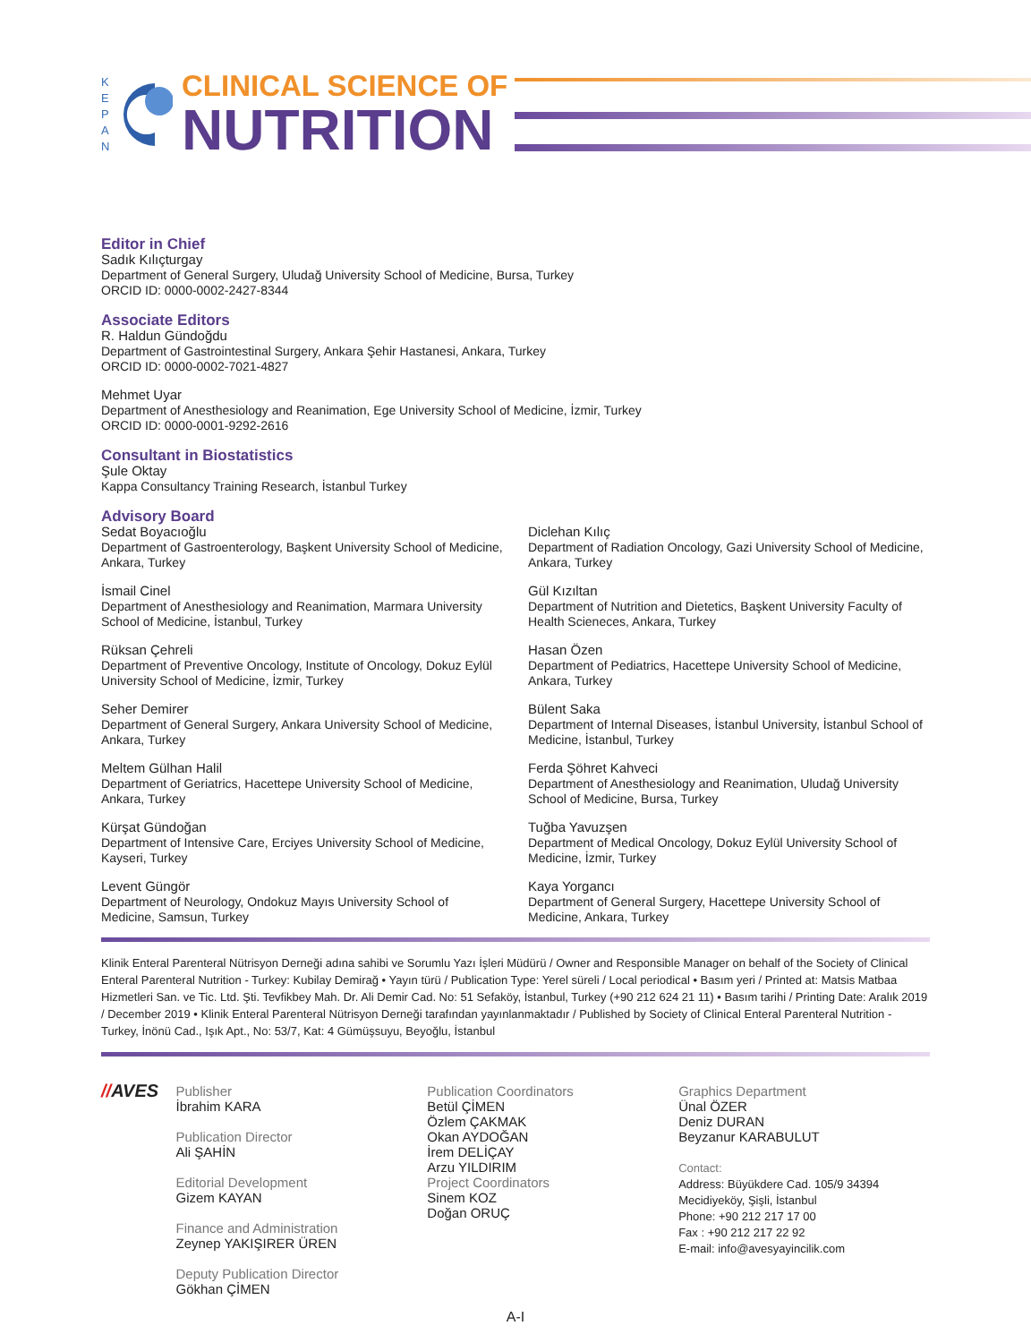K
E
P
A
N
CLINICAL SCIENCE OF
NUTRITION
Editor in Chief
Sadık Kılıçturgay
Department of General Surgery, Uludağ University School of Medicine, Bursa, Turkey
ORCID ID: 0000-0002-2427-8344
Associate Editors
R. Haldun Gündoğdu
Department of Gastrointestinal Surgery, Ankara Şehir Hastanesi, Ankara, Turkey
ORCID ID: 0000-0002-7021-4827
Mehmet Uyar
Department of Anesthesiology and Reanimation, Ege University School of Medicine, İzmir, Turkey
ORCID ID: 0000-0001-9292-2616
Consultant in Biostatistics
Şule Oktay
Kappa Consultancy Training Research, İstanbul Turkey
Advisory Board
Sedat Boyacıoğlu
Department of Gastroenterology, Başkent University School of Medicine, Ankara, Turkey
İsmail Cinel
Department of Anesthesiology and Reanimation, Marmara University School of Medicine, İstanbul, Turkey
Rüksan Çehreli
Department of Preventive Oncology, Institute of Oncology, Dokuz Eylül University School of Medicine, İzmir, Turkey
Seher Demirer
Department of General Surgery, Ankara University School of Medicine, Ankara, Turkey
Meltem Gülhan Halil
Department of Geriatrics, Hacettepe University School of Medicine, Ankara, Turkey
Kürşat Gündoğan
Department of Intensive Care, Erciyes University School of Medicine, Kayseri, Turkey
Levent Güngör
Department of Neurology, Ondokuz Mayıs University School of Medicine, Samsun, Turkey
Diclehan Kılıç
Department of Radiation Oncology, Gazi University School of Medicine, Ankara, Turkey
Gül Kızıltan
Department of Nutrition and Dietetics, Başkent University Faculty of Health Scieneces, Ankara, Turkey
Hasan Özen
Department of Pediatrics, Hacettepe University School of Medicine, Ankara, Turkey
Bülent Saka
Department of Internal Diseases, İstanbul University, İstanbul School of Medicine, İstanbul, Turkey
Ferda Şöhret Kahveci
Department of Anesthesiology and Reanimation, Uludağ University School of Medicine, Bursa, Turkey
Tuğba Yavuzşen
Department of Medical Oncology, Dokuz Eylül University School of Medicine, İzmir, Turkey
Kaya Yorgancı
Department of General Surgery, Hacettepe University School of Medicine, Ankara, Turkey
Klinik Enteral Parenteral Nütrisyon Derneği adına sahibi ve Sorumlu Yazı İşleri Müdürü / Owner and Responsible Manager on behalf of the Society of Clinical Enteral Parenteral Nutrition - Turkey: Kubilay Demirağ • Yayın türü / Publication Type: Yerel süreli / Local periodical • Basım yeri / Printed at: Matsis Matbaa Hizmetleri San. ve Tic. Ltd. Şti. Tevfikbey Mah. Dr. Ali Demir Cad. No: 51 Sefaköy, İstanbul, Turkey (+90 212 624 21 11) • Basım tarihi / Printing Date: Aralık 2019 / December 2019 • Klinik Enteral Parenteral Nütrisyon Derneği tarafından yayınlanmaktadır / Published by Society of Clinical Enteral Parenteral Nutrition - Turkey, İnönü Cad., Işık Apt., No: 53/7, Kat: 4 Gümüşsuyu, Beyoğlu, İstanbul
//AVES
Publisher
İbrahim KARA
Publication Director
Ali ŞAHİN
Editorial Development
Gizem KAYAN
Finance and Administration
Zeynep YAKIŞIRER ÜREN
Deputy Publication Director
Gökhan ÇİMEN
Publication Coordinators
Betül ÇİMEN
Özlem ÇAKMAK
Okan AYDOĞAN
İrem DELİÇAY
Arzu YILDIRIM
Project Coordinators
Sinem KOZ
Doğan ORUÇ
Graphics Department
Ünal ÖZER
Deniz DURAN
Beyzanur KARABULUT
Contact:
Address: Büyükdere Cad. 105/9 34394
Mecidiyeköy, Şişli, İstanbul
Phone: +90 212 217 17 00
Fax : +90 212 217 22 92
E-mail: info@avesyayincilik.com
A-I